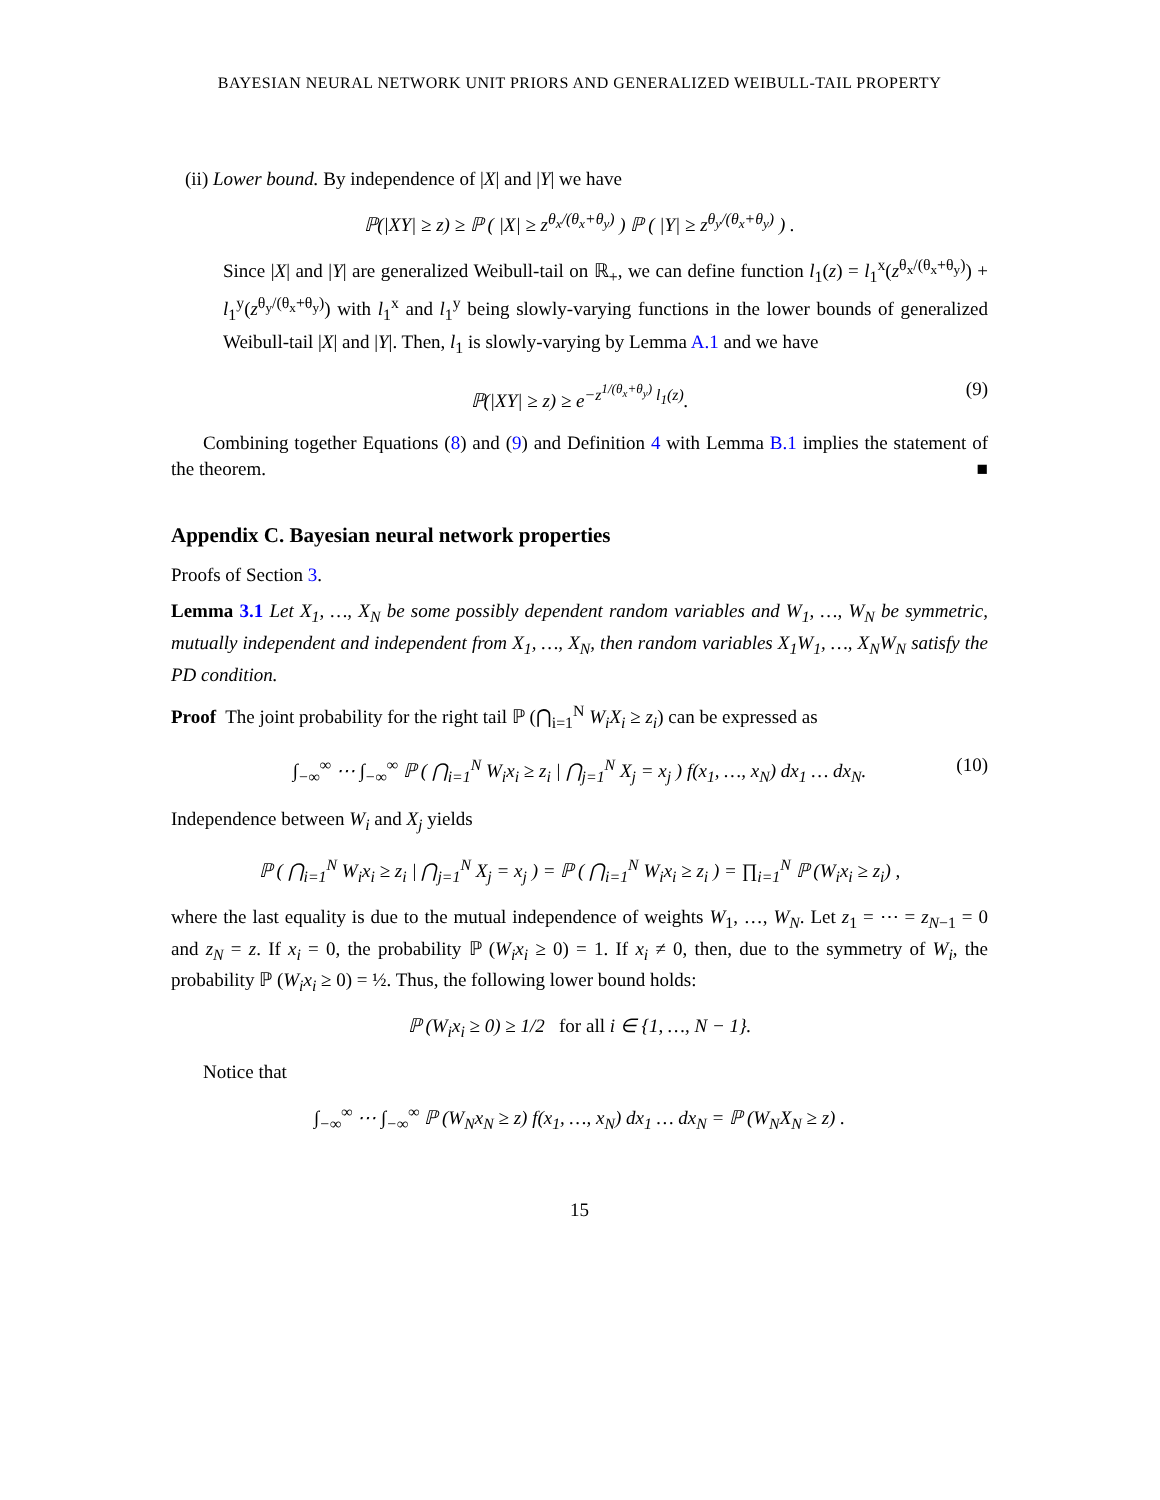BAYESIAN NEURAL NETWORK UNIT PRIORS AND GENERALIZED WEIBULL-TAIL PROPERTY
(ii) Lower bound. By independence of |X| and |Y| we have
ℙ(|XY| ≥ z) ≥ ℙ ( |X| ≥ z<sup>θ<sub>x</sub>/(θ<sub>x</sub>+θ<sub>y</sub>)</sup> ) ℙ ( |Y| ≥ z<sup>θ<sub>y</sub>/(θ<sub>x</sub>+θ<sub>y</sub>)</sup> ) .
Since |X| and |Y| are generalized Weibull-tail on ℝ<sub>+</sub>, we can define function l<sub>1</sub>(z) = l<sub>1</sub><sup>x</sup>(z<sup>θ<sub>x</sub>/(θ<sub>x</sub>+θ<sub>y</sub>)</sup>) + l<sub>1</sub><sup>y</sup>(z<sup>θ<sub>y</sub>/(θ<sub>x</sub>+θ<sub>y</sub>)</sup>) with l<sub>1</sub><sup>x</sup> and l<sub>1</sub><sup>y</sup> being slowly-varying functions in the lower bounds of generalized Weibull-tail |X| and |Y|. Then, l<sub>1</sub> is slowly-varying by Lemma A.1 and we have
ℙ(|XY| ≥ z) ≥ e<sup>−z<sup>1/(θ<sub>x</sub>+θ<sub>y</sub>)</sup> l<sub>1</sub>(z)</sup>. (9)
Combining together Equations (8) and (9) and Definition 4 with Lemma B.1 implies the statement of the theorem. ■
Appendix C. Bayesian neural network properties
Proofs of Section 3.
Lemma 3.1 Let X<sub>1</sub>, …, X<sub>N</sub> be some possibly dependent random variables and W<sub>1</sub>, …, W<sub>N</sub> be symmetric, mutually independent and independent from X<sub>1</sub>, …, X<sub>N</sub>, then random variables X<sub>1</sub>W<sub>1</sub>, …, X<sub>N</sub>W<sub>N</sub> satisfy the PD condition.
Proof The joint probability for the right tail ℙ (⋂<sub>i=1</sub><sup>N</sup> W<sub>i</sub>X<sub>i</sub> ≥ z<sub>i</sub>) can be expressed as
∫<sub>−∞</sub><sup>∞</sup> ⋯ ∫<sub>−∞</sub><sup>∞</sup> ℙ ( ⋂<sub>i=1</sub><sup>N</sup> W<sub>i</sub>x<sub>i</sub> ≥ z<sub>i</sub> | ⋂<sub>j=1</sub><sup>N</sup> X<sub>j</sub> = x<sub>j</sub> ) f(x<sub>1</sub>, …, x<sub>N</sub>) dx<sub>1</sub> … dx<sub>N</sub>. (10)
Independence between W<sub>i</sub> and X<sub>j</sub> yields
ℙ ( ⋂<sub>i=1</sub><sup>N</sup> W<sub>i</sub>x<sub>i</sub> ≥ z<sub>i</sub> | ⋂<sub>j=1</sub><sup>N</sup> X<sub>j</sub> = x<sub>j</sub> ) = ℙ ( ⋂<sub>i=1</sub><sup>N</sup> W<sub>i</sub>x<sub>i</sub> ≥ z<sub>i</sub> ) = ∏<sub>i=1</sub><sup>N</sup> ℙ (W<sub>i</sub>x<sub>i</sub> ≥ z<sub>i</sub>) ,
where the last equality is due to the mutual independence of weights W<sub>1</sub>, …, W<sub>N</sub>. Let z<sub>1</sub> = ⋯ = z<sub>N−1</sub> = 0 and z<sub>N</sub> = z. If x<sub>i</sub> = 0, the probability ℙ (W<sub>i</sub>x<sub>i</sub> ≥ 0) = 1. If x<sub>i</sub> ≠ 0, then, due to the symmetry of W<sub>i</sub>, the probability ℙ (W<sub>i</sub>x<sub>i</sub> ≥ 0) = ½. Thus, the following lower bound holds:
ℙ (W<sub>i</sub>x<sub>i</sub> ≥ 0) ≥ 1/2 for all i ∈ {1, …, N − 1}.
Notice that
∫<sub>−∞</sub><sup>∞</sup> ⋯ ∫<sub>−∞</sub><sup>∞</sup> ℙ (W<sub>N</sub>x<sub>N</sub> ≥ z) f(x<sub>1</sub>, …, x<sub>N</sub>) dx<sub>1</sub> … dx<sub>N</sub> = ℙ (W<sub>N</sub>X<sub>N</sub> ≥ z) .
15